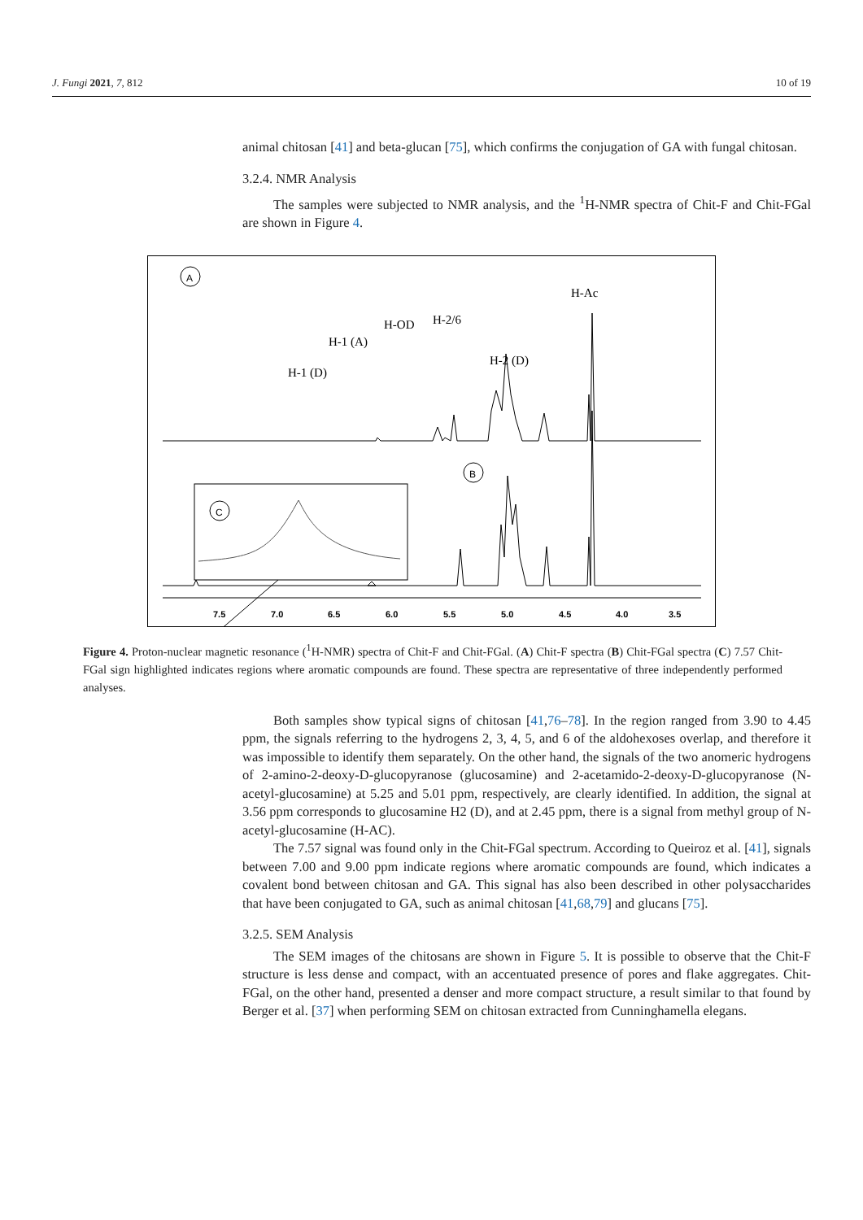J. Fungi 2021, 7, 812 10 of 19
animal chitosan [41] and beta-glucan [75], which confirms the conjugation of GA with fungal chitosan.
3.2.4. NMR Analysis
The samples were subjected to NMR analysis, and the <sup>1</sup>H-NMR spectra of Chit-F and Chit-FGal are shown in Figure 4.
A
H-Ac
H-OD
H-2/6
H-1 (A)
H-1 (D)
H-2 (D)
C
B
7.5
7.0
6.5
6.0
5.5
5.0
4.5
4.0
3.5
Figure 4. Proton-nuclear magnetic resonance (<sup>1</sup>H-NMR) spectra of Chit-F and Chit-FGal. (A) Chit-F spectra (B) Chit-FGal spectra (C) 7.57 Chit-FGal sign highlighted indicates regions where aromatic compounds are found. These spectra are representative of three independently performed analyses.
Both samples show typical signs of chitosan [41,76–78]. In the region ranged from 3.90 to 4.45 ppm, the signals referring to the hydrogens 2, 3, 4, 5, and 6 of the aldohexoses overlap, and therefore it was impossible to identify them separately. On the other hand, the signals of the two anomeric hydrogens of 2-amino-2-deoxy-D-glucopyranose (glucosamine) and 2-acetamido-2-deoxy-D-glucopyranose (N-acetyl-glucosamine) at 5.25 and 5.01 ppm, respectively, are clearly identified. In addition, the signal at 3.56 ppm corresponds to glucosamine H2 (D), and at 2.45 ppm, there is a signal from methyl group of N-acetyl-glucosamine (H-AC).
The 7.57 signal was found only in the Chit-FGal spectrum. According to Queiroz et al. [41], signals between 7.00 and 9.00 ppm indicate regions where aromatic compounds are found, which indicates a covalent bond between chitosan and GA. This signal has also been described in other polysaccharides that have been conjugated to GA, such as animal chitosan [41,68,79] and glucans [75].
3.2.5. SEM Analysis
The SEM images of the chitosans are shown in Figure 5. It is possible to observe that the Chit-F structure is less dense and compact, with an accentuated presence of pores and flake aggregates. Chit-FGal, on the other hand, presented a denser and more compact structure, a result similar to that found by Berger et al. [37] when performing SEM on chitosan extracted from Cunninghamella elegans.